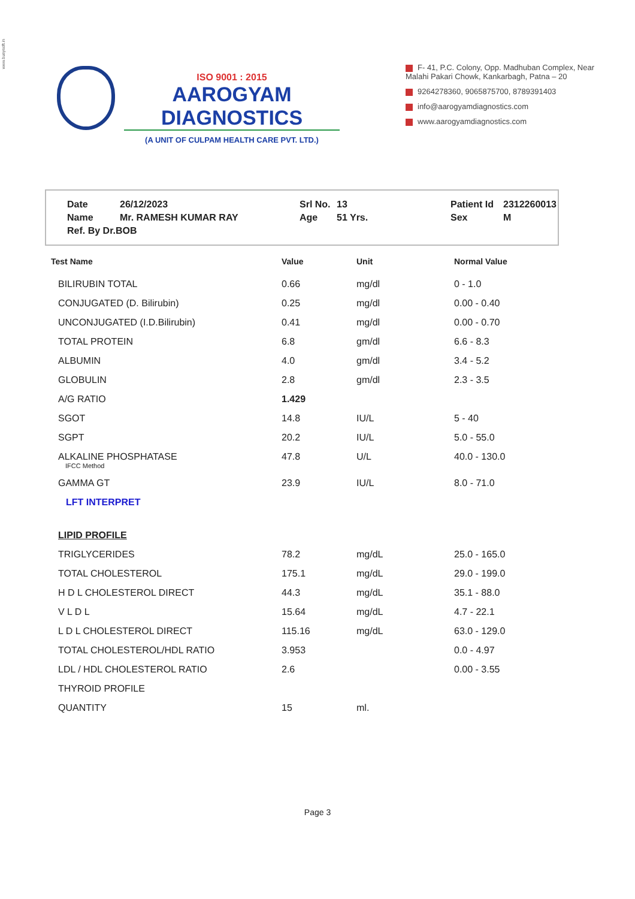www.busysoft.in
ISO 9001 : 2015
AAROGYAM DIAGNOSTICS
(A UNIT OF CULPAM HEALTH CARE PVT. LTD.)
F- 41, P.C. Colony, Opp. Madhuban Complex, Near Malahi Pakari Chowk, Kankarbagh, Patna – 20
9264278360, 9065875700, 8789391403
info@aarogyamdiagnostics.com
www.aarogyamdiagnostics.com
| Date | 26/12/2023 | Srl No. | 13 | Patient Id | 2312260013 |
| Name | Mr. RAMESH KUMAR RAY | Age | 51 Yrs. | Sex | M |
| Ref. By Dr.BOB | | | | | |
| Test Name | Value | Unit | Normal Value |
| --- | --- | --- | --- |
| BILIRUBIN TOTAL | 0.66 | mg/dl | 0 - 1.0 |
| CONJUGATED (D. Bilirubin) | 0.25 | mg/dl | 0.00 - 0.40 |
| UNCONJUGATED (I.D.Bilirubin) | 0.41 | mg/dl | 0.00 - 0.70 |
| TOTAL PROTEIN | 6.8 | gm/dl | 6.6 - 8.3 |
| ALBUMIN | 4.0 | gm/dl | 3.4 - 5.2 |
| GLOBULIN | 2.8 | gm/dl | 2.3 - 3.5 |
| A/G RATIO | 1.429 | | |
| SGOT | 14.8 | IU/L | 5 - 40 |
| SGPT | 20.2 | IU/L | 5.0 - 55.0 |
| ALKALINE PHOSPHATASE IFCC Method | 47.8 | U/L | 40.0 - 130.0 |
| GAMMA GT | 23.9 | IU/L | 8.0 - 71.0 |
| LFT INTERPRET | | | |
| LIPID PROFILE | | | |
| TRIGLYCERIDES | 78.2 | mg/dL | 25.0 - 165.0 |
| TOTAL CHOLESTEROL | 175.1 | mg/dL | 29.0 - 199.0 |
| H D L CHOLESTEROL DIRECT | 44.3 | mg/dL | 35.1 - 88.0 |
| V L D L | 15.64 | mg/dL | 4.7 - 22.1 |
| L D L CHOLESTEROL DIRECT | 115.16 | mg/dL | 63.0 - 129.0 |
| TOTAL CHOLESTEROL/HDL RATIO | 3.953 | | 0.0 - 4.97 |
| LDL / HDL CHOLESTEROL RATIO | 2.6 | | 0.00 - 3.55 |
| THYROID PROFILE | | | |
| QUANTITY | 15 | ml. | |
Page 3